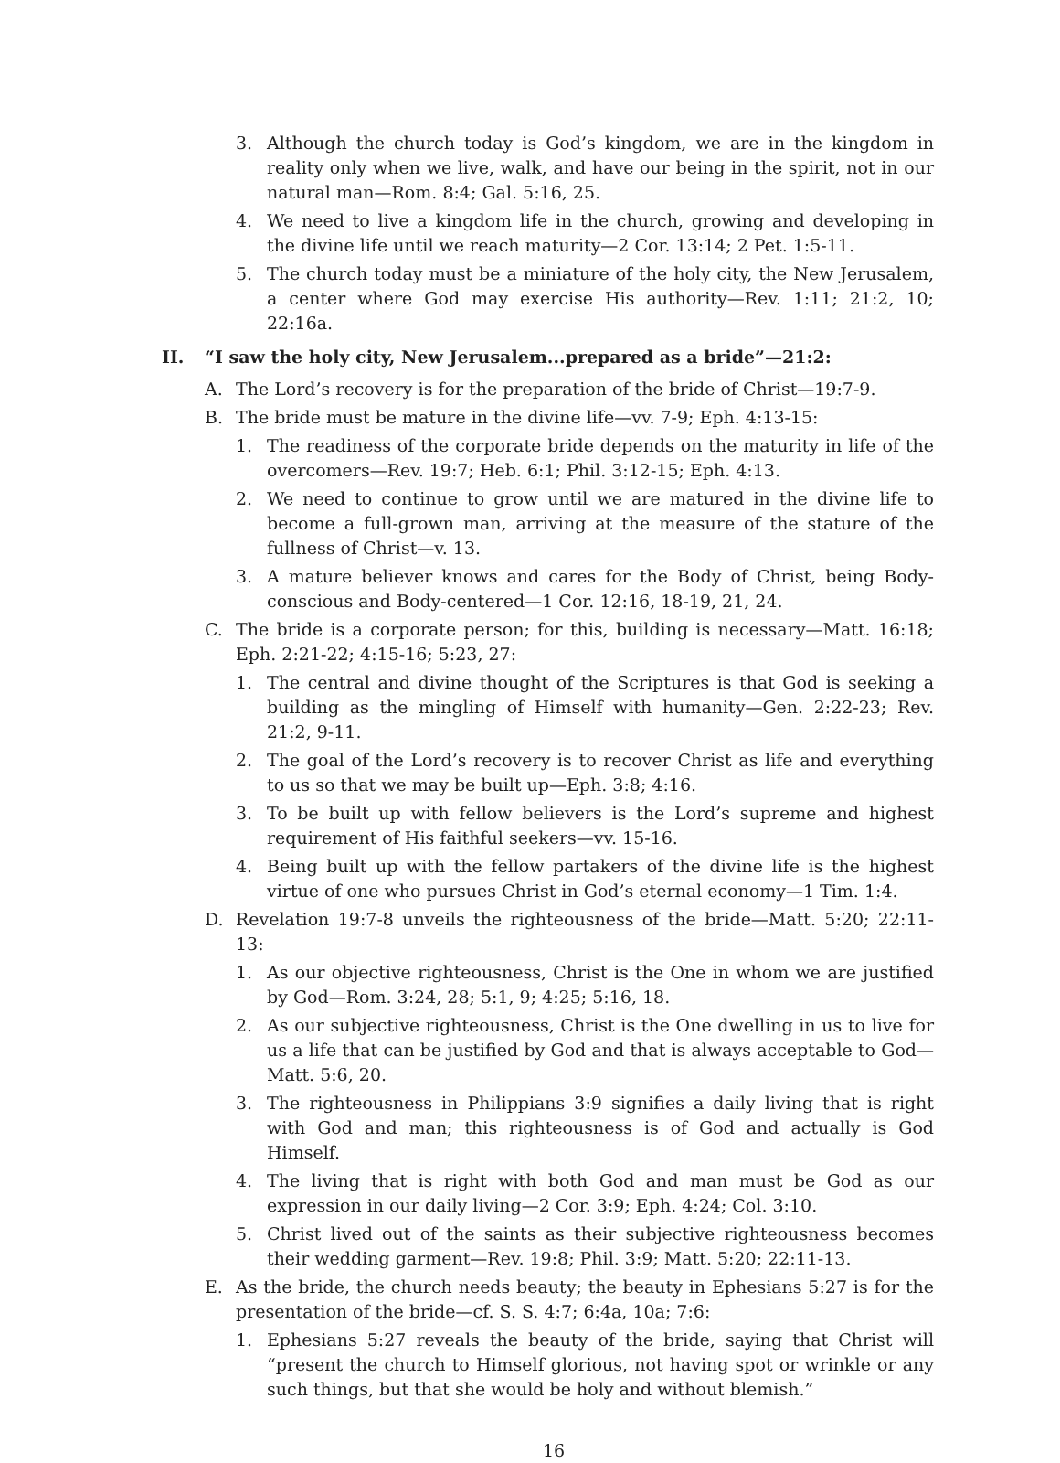3. Although the church today is God’s kingdom, we are in the kingdom in reality only when we live, walk, and have our being in the spirit, not in our natural man—Rom. 8:4; Gal. 5:16, 25.
4. We need to live a kingdom life in the church, growing and developing in the divine life until we reach maturity—2 Cor. 13:14; 2 Pet. 1:5-11.
5. The church today must be a miniature of the holy city, the New Jerusalem, a center where God may exercise His authority—Rev. 1:11; 21:2, 10; 22:16a.
II. “I saw the holy city, New Jerusalem...prepared as a bride”—21:2:
A. The Lord’s recovery is for the preparation of the bride of Christ—19:7-9.
B. The bride must be mature in the divine life—vv. 7-9; Eph. 4:13-15:
1. The readiness of the corporate bride depends on the maturity in life of the overcomers—Rev. 19:7; Heb. 6:1; Phil. 3:12-15; Eph. 4:13.
2. We need to continue to grow until we are matured in the divine life to become a full-grown man, arriving at the measure of the stature of the fullness of Christ—v. 13.
3. A mature believer knows and cares for the Body of Christ, being Body-conscious and Body-centered—1 Cor. 12:16, 18-19, 21, 24.
C. The bride is a corporate person; for this, building is necessary—Matt. 16:18; Eph. 2:21-22; 4:15-16; 5:23, 27:
1. The central and divine thought of the Scriptures is that God is seeking a building as the mingling of Himself with humanity—Gen. 2:22-23; Rev. 21:2, 9-11.
2. The goal of the Lord’s recovery is to recover Christ as life and everything to us so that we may be built up—Eph. 3:8; 4:16.
3. To be built up with fellow believers is the Lord’s supreme and highest requirement of His faithful seekers—vv. 15-16.
4. Being built up with the fellow partakers of the divine life is the highest virtue of one who pursues Christ in God’s eternal economy—1 Tim. 1:4.
D. Revelation 19:7-8 unveils the righteousness of the bride—Matt. 5:20; 22:11-13:
1. As our objective righteousness, Christ is the One in whom we are justified by God—Rom. 3:24, 28; 5:1, 9; 4:25; 5:16, 18.
2. As our subjective righteousness, Christ is the One dwelling in us to live for us a life that can be justified by God and that is always acceptable to God—Matt. 5:6, 20.
3. The righteousness in Philippians 3:9 signifies a daily living that is right with God and man; this righteousness is of God and actually is God Himself.
4. The living that is right with both God and man must be God as our expression in our daily living—2 Cor. 3:9; Eph. 4:24; Col. 3:10.
5. Christ lived out of the saints as their subjective righteousness becomes their wedding garment—Rev. 19:8; Phil. 3:9; Matt. 5:20; 22:11-13.
E. As the bride, the church needs beauty; the beauty in Ephesians 5:27 is for the presentation of the bride—cf. S. S. 4:7; 6:4a, 10a; 7:6:
1. Ephesians 5:27 reveals the beauty of the bride, saying that Christ will “present the church to Himself glorious, not having spot or wrinkle or any such things, but that she would be holy and without blemish.”
16